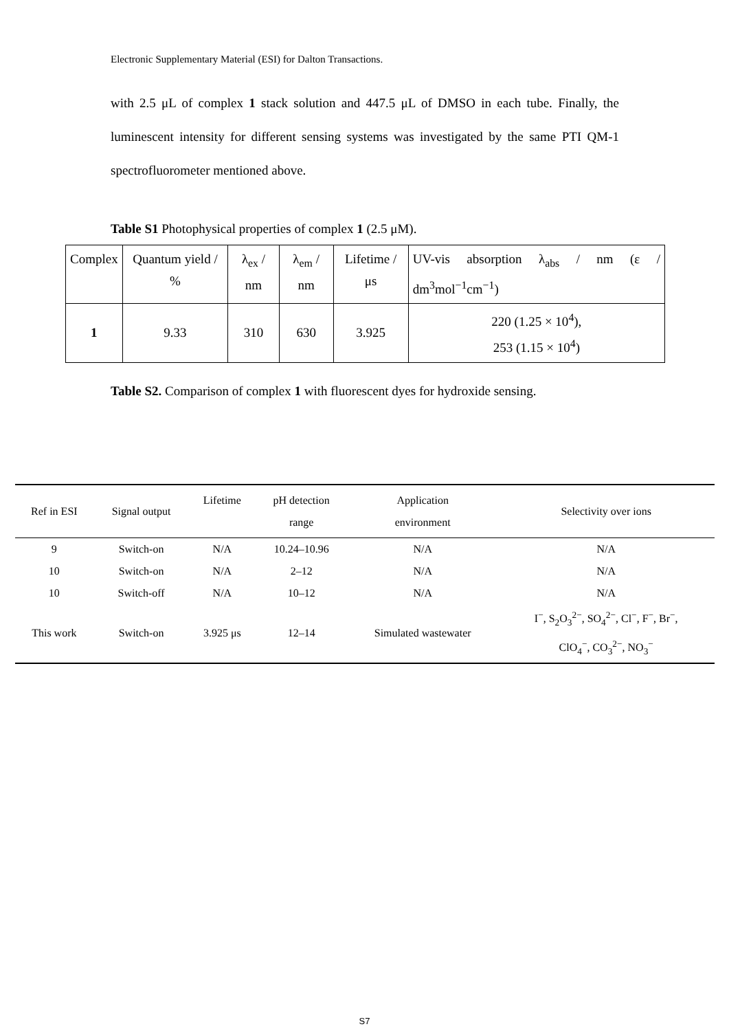Electronic Supplementary Material (ESI) for Dalton Transactions.
with 2.5 μL of complex 1 stack solution and 447.5 μL of DMSO in each tube. Finally, the luminescent intensity for different sensing systems was investigated by the same PTI QM-1 spectrofluorometer mentioned above.
Table S1 Photophysical properties of complex 1 (2.5 μM).
| Complex | Quantum yield / % | λ<sub>ex</sub> / nm | λ<sub>em</sub> / nm | Lifetime / μs | UV-vis absorption λ<sub>abs</sub> / nm (ε / dm<sup>3</sup>mol<sup>−1</sup>cm<sup>−1</sup>) |
| 1 | 9.33 | 310 | 630 | 3.925 | 220 (1.25 × 10<sup>4</sup>), 253 (1.15 × 10<sup>4</sup>) |
Table S2. Comparison of complex 1 with fluorescent dyes for hydroxide sensing.
| Ref in ESI | Signal output | Lifetime | pH detection range | Application environment | Selectivity over ions |
| --- | --- | --- | --- | --- | --- |
| 9 | Switch-on | N/A | 10.24–10.96 | N/A | N/A |
| 10 | Switch-on | N/A | 2–12 | N/A | N/A |
| 10 | Switch-off | N/A | 10–12 | N/A | N/A |
| This work | Switch-on | 3.925 μs | 12–14 | Simulated wastewater | I<sup>−</sup>, S<sub>2</sub>O<sub>3</sub><sup>2−</sup>, SO<sub>4</sub><sup>2−</sup>, Cl<sup>−</sup>, F<sup>−</sup>, Br<sup>−</sup>, ClO<sub>4</sub><sup>−</sup>, CO<sub>3</sub><sup>2−</sup>, NO<sub>3</sub><sup>−</sup> |
S7